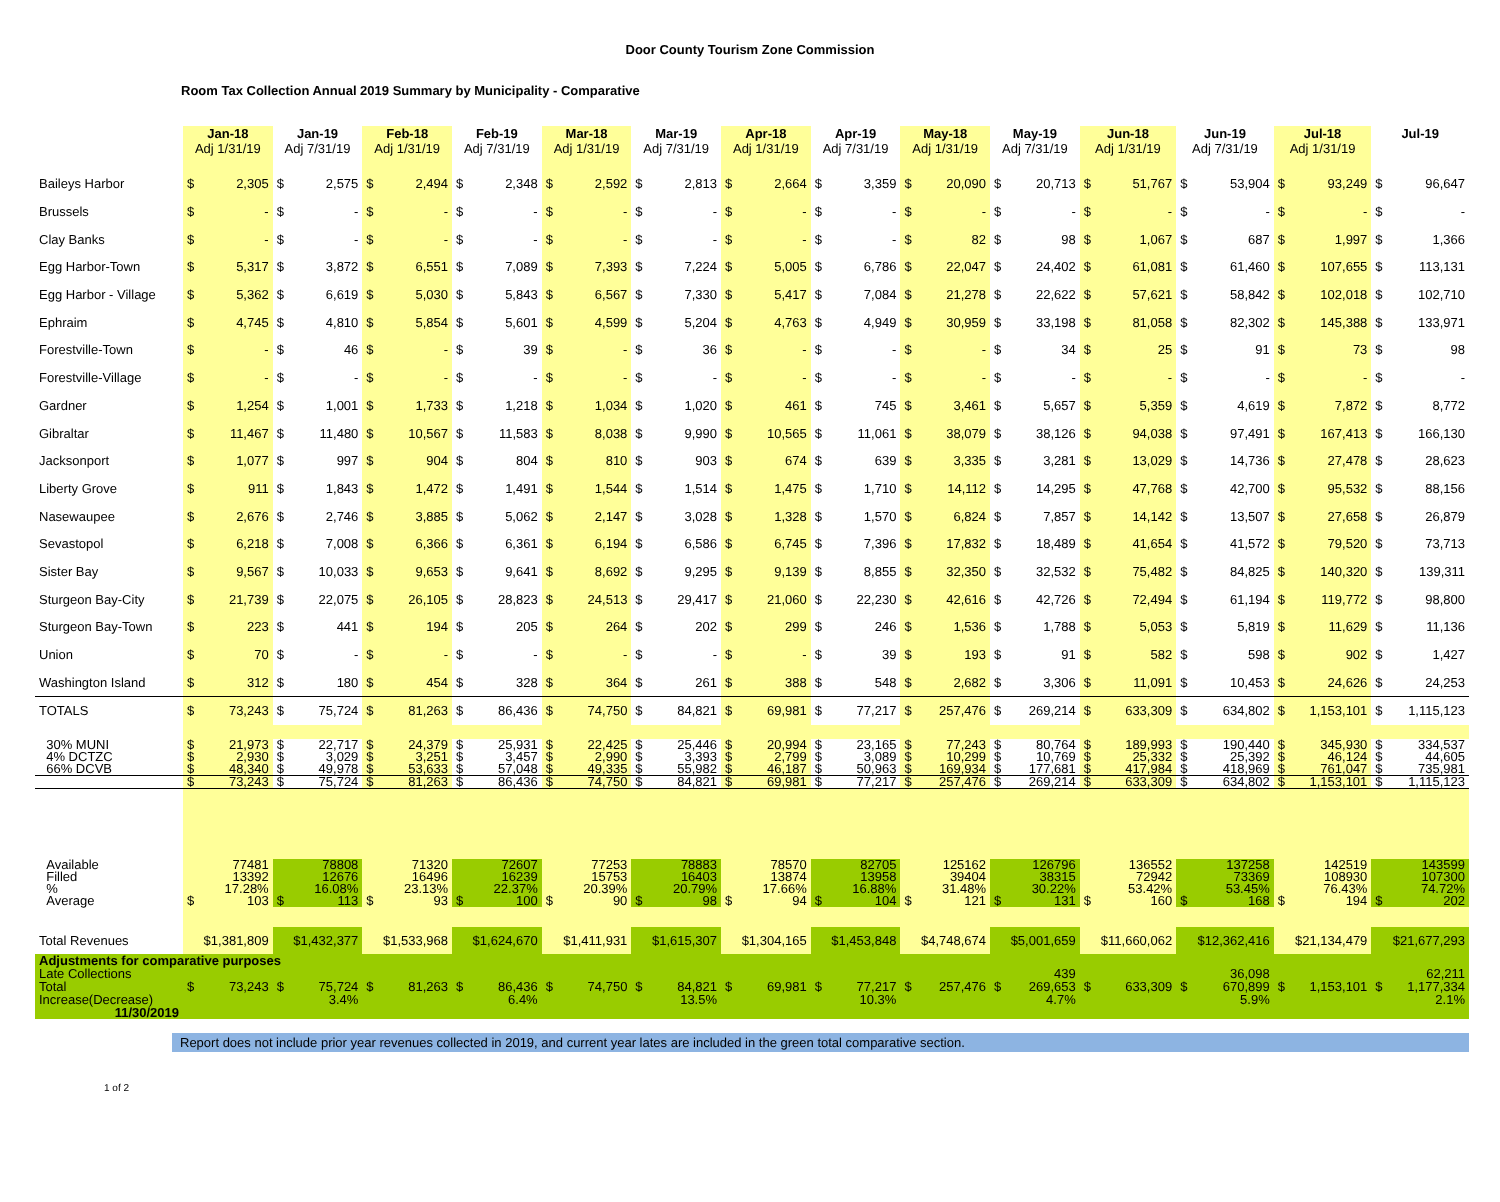Door County Tourism Zone Commission
Room Tax Collection Annual 2019 Summary by Municipality - Comparative
| | Jan-18 Adj 1/31/19 | Jan-19 Adj 7/31/19 | Feb-18 Adj 1/31/19 | Feb-19 Adj 7/31/19 | Mar-18 Adj 1/31/19 | Mar-19 Adj 7/31/19 | Apr-18 Adj 1/31/19 | Apr-19 Adj 7/31/19 | May-18 Adj 1/31/19 | May-19 Adj 7/31/19 | Jun-18 Adj 1/31/19 | Jun-19 Adj 7/31/19 | Jul-18 Adj 1/31/19 | Jul-19 |
| --- | --- | --- | --- | --- | --- | --- | --- | --- | --- | --- | --- | --- | --- | --- |
| Baileys Harbor | $ 2,305 | $ 2,575 | $ 2,494 | $ 2,348 | $ 2,592 | $ 2,813 | $ 2,664 | $ 3,359 | $ 20,090 | $ 20,713 | $ 51,767 | $ 53,904 | $ 93,249 | $ 96,647 |
| Brussels | $ - | $ - | $ - | $ - | $ - | $ - | $ - | $ - | $ - | $ - | $ - | $ - | $ - | $ - |
| Clay Banks | $ - | $ - | $ - | $ - | $ - | $ - | $ - | $ - | $ 82 | $ 98 | $ 1,067 | $ 687 | $ 1,997 | $ 1,366 |
| Egg Harbor-Town | $ 5,317 | $ 3,872 | $ 6,551 | $ 7,089 | $ 7,393 | $ 7,224 | $ 5,005 | $ 6,786 | $ 22,047 | $ 24,402 | $ 61,081 | $ 61,460 | $ 107,655 | $ 113,131 |
| Egg Harbor - Village | $ 5,362 | $ 6,619 | $ 5,030 | $ 5,843 | $ 6,567 | $ 7,330 | $ 5,417 | $ 7,084 | $ 21,278 | $ 22,622 | $ 57,621 | $ 58,842 | $ 102,018 | $ 102,710 |
| Ephraim | $ 4,745 | $ 4,810 | $ 5,854 | $ 5,601 | $ 4,599 | $ 5,204 | $ 4,763 | $ 4,949 | $ 30,959 | $ 33,198 | $ 81,058 | $ 82,302 | $ 145,388 | $ 133,971 |
| Forestville-Town | $ - | $ 46 | $ - | $ 39 | $ - | $ 36 | $ - | $ - | $ - | $ 34 | $ 25 | $ 91 | $ 73 | $ 98 |
| Forestville-Village | $ - | $ - | $ - | $ - | $ - | $ - | $ - | $ - | $ - | $ - | $ - | $ - | $ - | $ - |
| Gardner | $ 1,254 | $ 1,001 | $ 1,733 | $ 1,218 | $ 1,034 | $ 1,020 | $ 461 | $ 745 | $ 3,461 | $ 5,657 | $ 5,359 | $ 4,619 | $ 7,872 | $ 8,772 |
| Gibraltar | $ 11,467 | $ 11,480 | $ 10,567 | $ 11,583 | $ 8,038 | $ 9,990 | $ 10,565 | $ 11,061 | $ 38,079 | $ 38,126 | $ 94,038 | $ 97,491 | $ 167,413 | $ 166,130 |
| Jacksonport | $ 1,077 | $ 997 | $ 904 | $ 804 | $ 810 | $ 903 | $ 674 | $ 639 | $ 3,335 | $ 3,281 | $ 13,029 | $ 14,736 | $ 27,478 | $ 28,623 |
| Liberty Grove | $ 911 | $ 1,843 | $ 1,472 | $ 1,491 | $ 1,544 | $ 1,514 | $ 1,475 | $ 1,710 | $ 14,112 | $ 14,295 | $ 47,768 | $ 42,700 | $ 95,532 | $ 88,156 |
| Nasewaupee | $ 2,676 | $ 2,746 | $ 3,885 | $ 5,062 | $ 2,147 | $ 3,028 | $ 1,328 | $ 1,570 | $ 6,824 | $ 7,857 | $ 14,142 | $ 13,507 | $ 27,658 | $ 26,879 |
| Sevastopol | $ 6,218 | $ 7,008 | $ 6,366 | $ 6,361 | $ 6,194 | $ 6,586 | $ 6,745 | $ 7,396 | $ 17,832 | $ 18,489 | $ 41,654 | $ 41,572 | $ 79,520 | $ 73,713 |
| Sister Bay | $ 9,567 | $ 10,033 | $ 9,653 | $ 9,641 | $ 8,692 | $ 9,295 | $ 9,139 | $ 8,855 | $ 32,350 | $ 32,532 | $ 75,482 | $ 84,825 | $ 140,320 | $ 139,311 |
| Sturgeon Bay-City | $ 21,739 | $ 22,075 | $ 26,105 | $ 28,823 | $ 24,513 | $ 29,417 | $ 21,060 | $ 22,230 | $ 42,616 | $ 42,726 | $ 72,494 | $ 61,194 | $ 119,772 | $ 98,800 |
| Sturgeon Bay-Town | $ 223 | $ 441 | $ 194 | $ 205 | $ 264 | $ 202 | $ 299 | $ 246 | $ 1,536 | $ 1,788 | $ 5,053 | $ 5,819 | $ 11,629 | $ 11,136 |
| Union | $ 70 | $ - | $ - | $ - | $ - | $ - | $ - | $ 39 | $ 193 | $ 91 | $ 582 | $ 598 | $ 902 | $ 1,427 |
| Washington Island | $ 312 | $ 180 | $ 454 | $ 328 | $ 364 | $ 261 | $ 388 | $ 548 | $ 2,682 | $ 3,306 | $ 11,091 | $ 10,453 | $ 24,626 | $ 24,253 |
| TOTALS | $ 73,243 | $ 75,724 | $ 81,263 | $ 86,436 | $ 74,750 | $ 84,821 | $ 69,981 | $ 77,217 | $ 257,476 | $ 269,214 | $ 633,309 | $ 634,802 | $ 1,153,101 | $ 1,115,123 |
| 30% MUNI | $ 21,973 | $ 22,717 | $ 24,379 | $ 25,931 | $ 22,425 | $ 25,446 | $ 20,994 | $ 23,165 | $ 77,243 | $ 80,764 | $ 189,993 | $ 190,440 | $ 345,930 | $ 334,537 |
| 4% DCTZC | $ 2,930 | $ 3,029 | $ 3,251 | $ 3,457 | $ 2,990 | $ 3,393 | $ 2,799 | $ 3,089 | $ 10,299 | $ 10,769 | $ 25,332 | $ 25,392 | $ 46,124 | $ 44,605 |
| 66% DCVB | $ 48,340 | $ 49,978 | $ 53,633 | $ 57,048 | $ 49,335 | $ 55,982 | $ 46,187 | $ 50,963 | $ 169,934 | $ 177,681 | $ 417,984 | $ 418,969 | $ 761,047 | $ 735,981 |
| | $ 73,243 | $ 75,724 | $ 81,263 | $ 86,436 | $ 74,750 | $ 84,821 | $ 69,981 | $ 77,217 | $ 257,476 | $ 269,214 | $ 633,309 | $ 634,802 | $ 1,153,101 | $ 1,115,123 |
| Available | 77481 | 78808 | 71320 | 72607 | 77253 | 78883 | 78570 | 82705 | 125162 | 126796 | 136552 | 137258 | 142519 | 143599 |
| Filled | 13392 | 12676 | 16496 | 16239 | 15753 | 16403 | 13874 | 13958 | 39404 | 38315 | 72942 | 73369 | 108930 | 107300 |
| % | 17.28% | 16.08% | 23.13% | 22.37% | 20.39% | 20.79% | 17.66% | 16.88% | 31.48% | 30.22% | 53.42% | 53.45% | 76.43% | 74.72% |
| Average | $ 103 | $ 113 | $ 93 | $ 100 | $ 90 | $ 98 | $ 94 | $ 104 | $ 121 | $ 131 | $ 160 | $ 168 | $ 194 | $ 202 |
| Total Revenues | $1,381,809 | $1,432,377 | $1,533,968 | $1,624,670 | $1,411,931 | $1,615,307 | $1,304,165 | $1,453,848 | $4,748,674 | $5,001,659 | $11,660,062 | $12,362,416 | $21,134,479 | $21,677,293 |
| Adjustments for comparative purposes | | | | | | | | | | | | | | |
| Late Collections | | | | | | | | | | 439 | | 36,098 | | 62,211 |
| Total | $ 73,243 | $ 75,724 | $ 81,263 | $ 86,436 | $ 74,750 | $ 84,821 | $ 69,981 | $ 77,217 | $ 257,476 | $ 269,653 | $ 633,309 | $ 670,899 | $ 1,153,101 | $ 1,177,334 |
| Increase(Decrease) | | 3.4% | | 6.4% | | 13.5% | | 10.3% | | 4.7% | | 5.9% | | 2.1% |
| 11/30/2019 | | | | | | | | | | | | | | |
Report does not include prior year revenues collected in 2019, and current year lates are included in the green total comparative section.
1 of 2